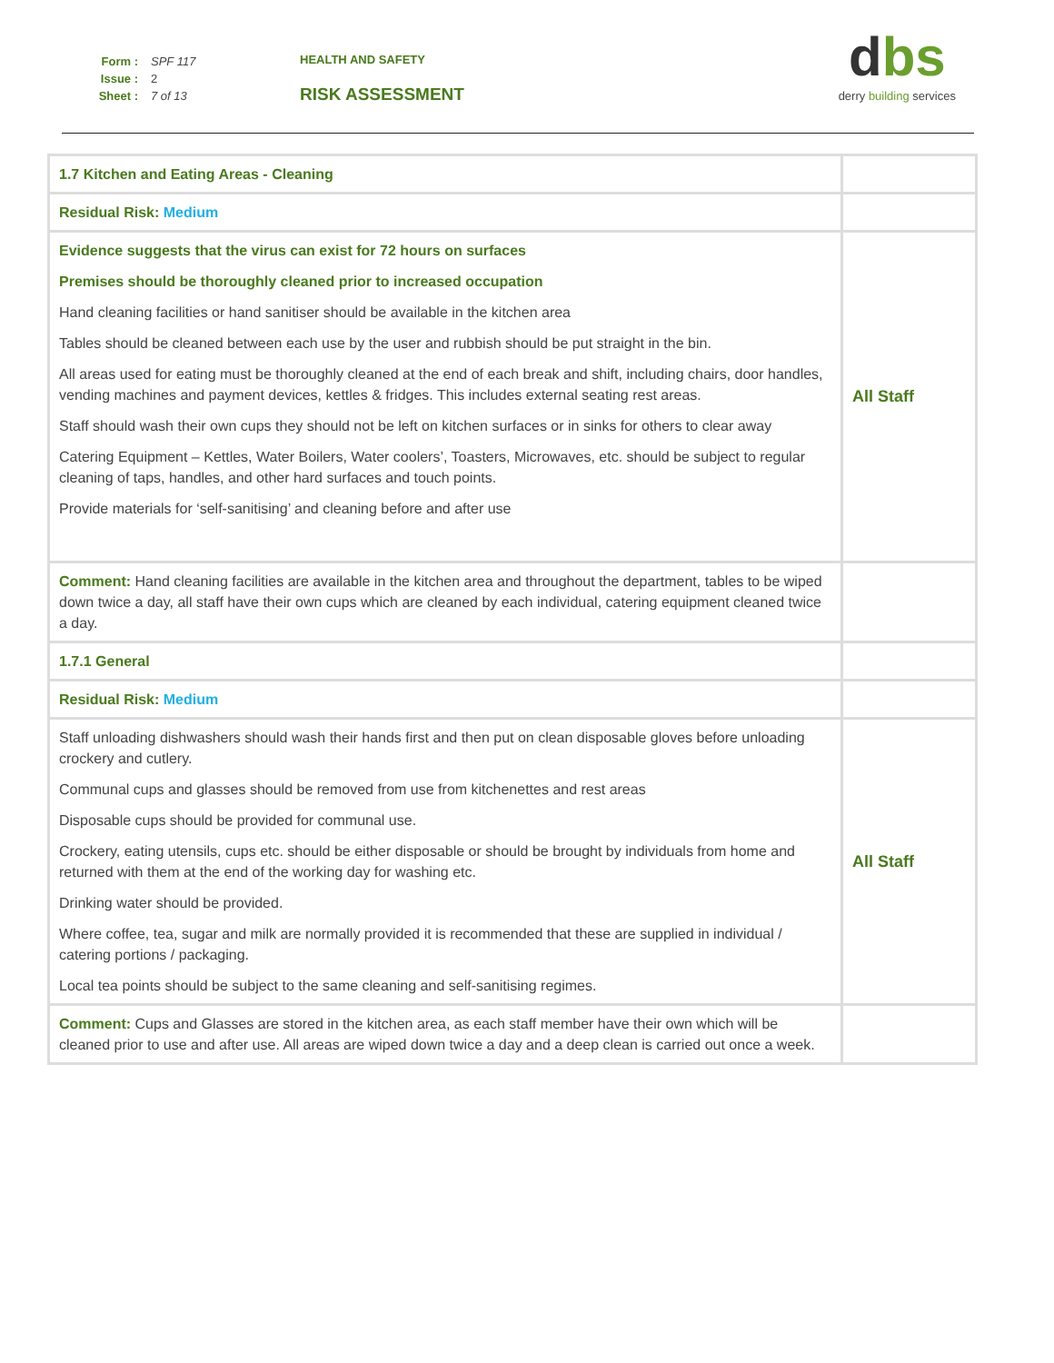Form : SPF 117
Issue : 2
Sheet : 7 of 13
HEALTH AND SAFETY
RISK ASSESSMENT
dbs
derry building services
| 1.7 Kitchen and Eating Areas - Cleaning | |
| Residual Risk: Medium | |
| Evidence suggests that the virus can exist for 72 hours on surfaces Premises should be thoroughly cleaned prior to increased occupation Hand cleaning facilities or hand sanitiser should be available in the kitchen area Tables should be cleaned between each use by the user and rubbish should be put straight in the bin. All areas used for eating must be thoroughly cleaned at the end of each break and shift, including chairs, door handles, vending machines and payment devices, kettles & fridges. This includes external seating rest areas. Staff should wash their own cups they should not be left on kitchen surfaces or in sinks for others to clear away Catering Equipment – Kettles, Water Boilers, Water coolers’, Toasters, Microwaves, etc. should be subject to regular cleaning of taps, handles, and other hard surfaces and touch points. Provide materials for ‘self-sanitising’ and cleaning before and after use | All Staff |
| Comment: Hand cleaning facilities are available in the kitchen area and throughout the department, tables to be wiped down twice a day, all staff have their own cups which are cleaned by each individual, catering equipment cleaned twice a day. | |
| 1.7.1 General | |
| Residual Risk: Medium | |
| Staff unloading dishwashers should wash their hands first and then put on clean disposable gloves before unloading crockery and cutlery. Communal cups and glasses should be removed from use from kitchenettes and rest areas Disposable cups should be provided for communal use. Crockery, eating utensils, cups etc. should be either disposable or should be brought by individuals from home and returned with them at the end of the working day for washing etc. Drinking water should be provided. Where coffee, tea, sugar and milk are normally provided it is recommended that these are supplied in individual / catering portions / packaging. Local tea points should be subject to the same cleaning and self-sanitising regimes. | All Staff |
| Comment: Cups and Glasses are stored in the kitchen area, as each staff member have their own which will be cleaned prior to use and after use. All areas are wiped down twice a day and a deep clean is carried out once a week. | |